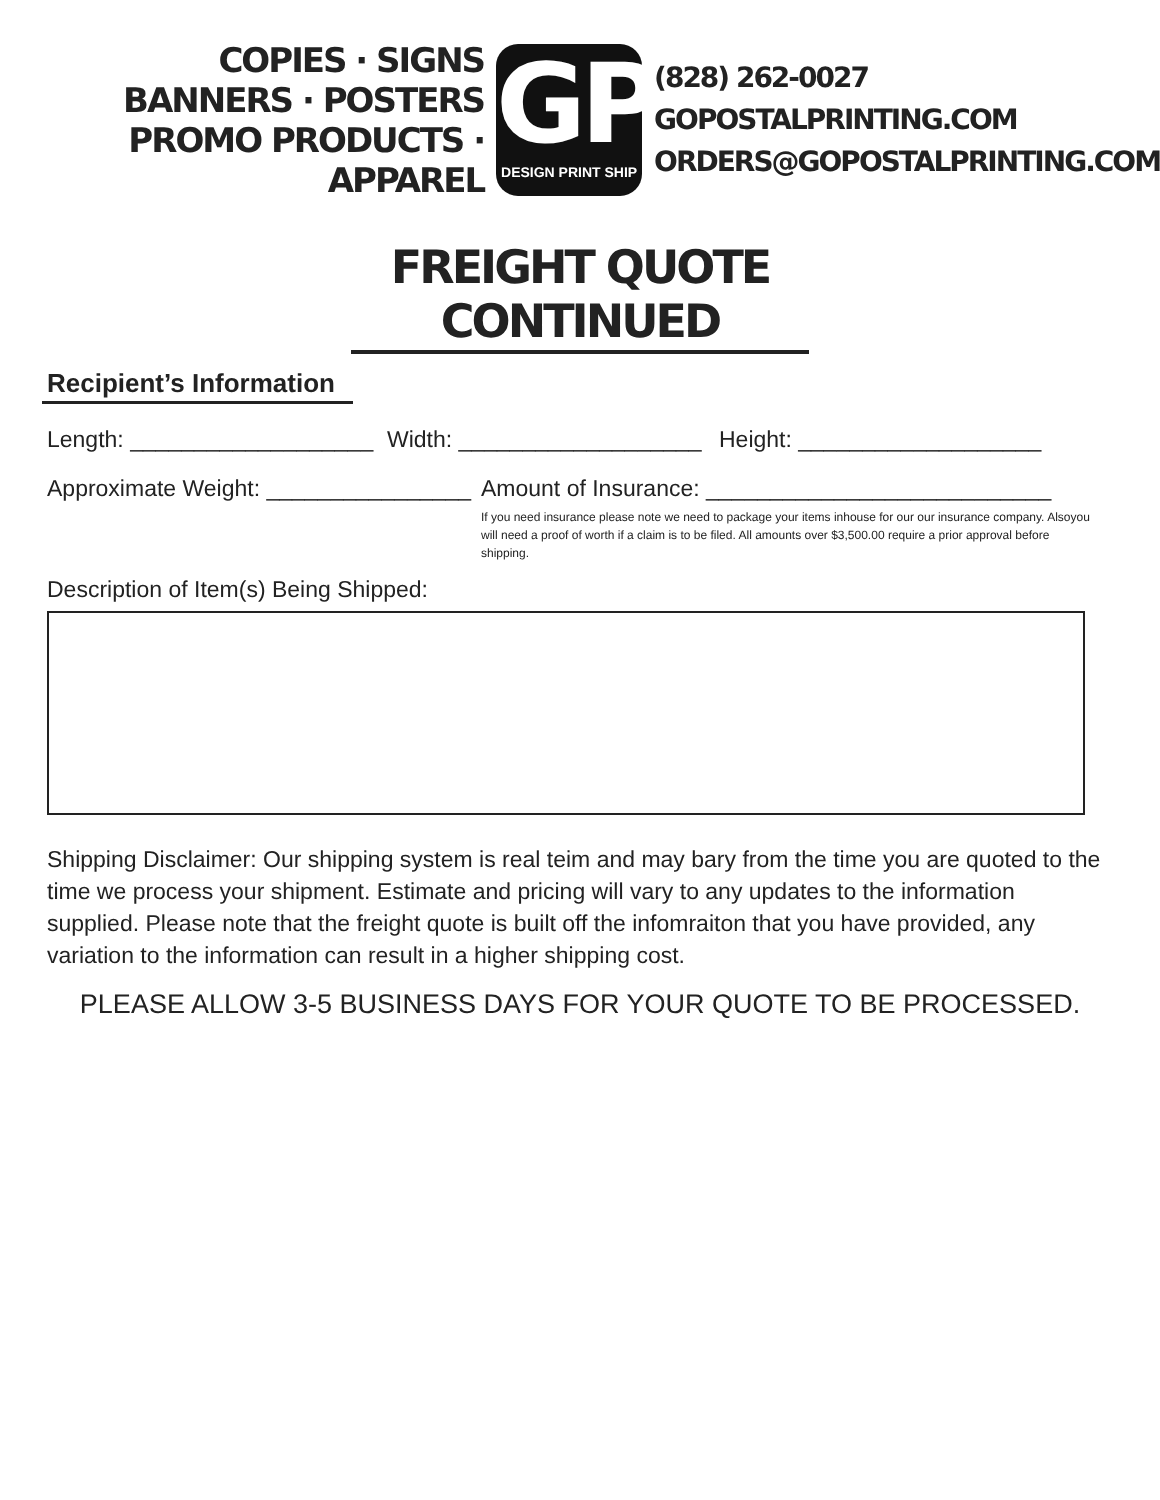COPIES · SIGNS
BANNERS · POSTERS
PROMO PRODUCTS · APPAREL
GP
DESIGN PRINT SHIP
(828) 262-0027
GOPOSTALPRINTING.COM
ORDERS@GOPOSTALPRINTING.COM
FREIGHT QUOTE CONTINUED
Recipient’s Information
Length: ___________________ Width: ___________________ Height: ___________________
Approximate Weight: ________________
Amount of Insurance: ___________________________
If you need insurance please note we need to package your items inhouse for our our insurance company. Alsoyou will need a proof of worth if a claim is to be filed. All amounts over $3,500.00 require a prior approval before shipping.
Description of Item(s) Being Shipped:
Shipping Disclaimer: Our shipping system is real teim and may bary from the time you are quoted to the time we process your shipment. Estimate and pricing will vary to any updates to the information supplied. Please note that the freight quote is built off the infomraiton that you have provided, any variation to the information can result in a higher shipping cost.
PLEASE ALLOW 3-5 BUSINESS DAYS FOR YOUR QUOTE TO BE PROCESSED.